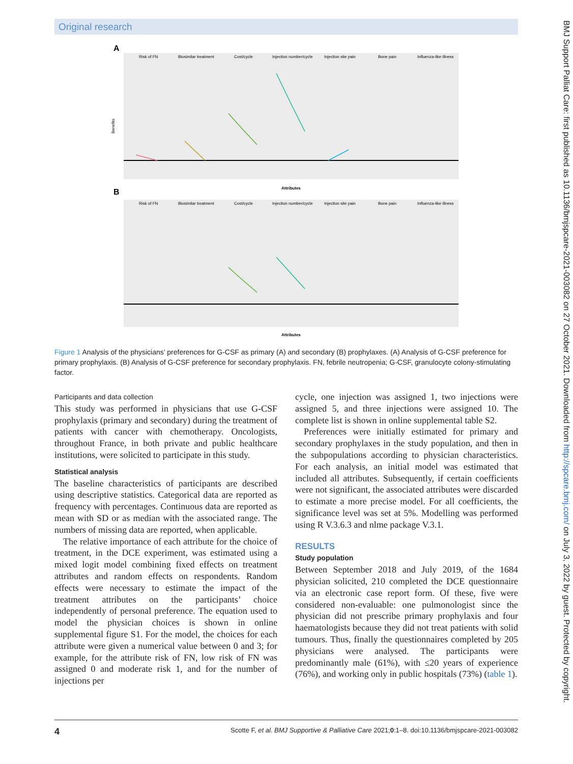Original research
A
Benefits
Risk of FN
Biosimilar treatment
Cost/cycle
Injection number/cycle
Injection site pain
Bone pain
Influenza-like illness
Attributes
B
Risk of FN
Biosimilar treatment
Cost/cycle
Injection number/cycle
Injection site pain
Bone pain
Influenza-like illness
Attributes
Figure 1 Analysis of the physicians’ preferences for G-CSF as primary (A) and secondary (B) prophylaxes. (A) Analysis of G-CSF preference for primary prophylaxis. (B) Analysis of G-CSF preference for secondary prophylaxis. FN, febrile neutropenia; G-CSF, granulocyte colony-stimulating factor.
Participants and data collection
This study was performed in physicians that use G-CSF prophylaxis (primary and secondary) during the treatment of patients with cancer with chemotherapy. Oncologists, throughout France, in both private and public healthcare institutions, were solicited to participate in this study.
Statistical analysis
The baseline characteristics of participants are described using descriptive statistics. Categorical data are reported as frequency with percentages. Continuous data are reported as mean with SD or as median with the associated range. The numbers of missing data are reported, when applicable.
The relative importance of each attribute for the choice of treatment, in the DCE experiment, was estimated using a mixed logit model combining fixed effects on treatment attributes and random effects on respondents. Random effects were necessary to estimate the impact of the treatment attributes on the participants’ choice independently of personal preference. The equation used to model the physician choices is shown in online supplemental figure S1. For the model, the choices for each attribute were given a numerical value between 0 and 3; for example, for the attribute risk of FN, low risk of FN was assigned 0 and moderate risk 1, and for the number of injections per
cycle, one injection was assigned 1, two injections were assigned 5, and three injections were assigned 10. The complete list is shown in online supplemental table S2.
Preferences were initially estimated for primary and secondary prophylaxes in the study population, and then in the subpopulations according to physician characteristics. For each analysis, an initial model was estimated that included all attributes. Subsequently, if certain coefficients were not significant, the associated attributes were discarded to estimate a more precise model. For all coefficients, the significance level was set at 5%. Modelling was performed using R V.3.6.3 and nlme package V.3.1.
RESULTS
Study population
Between September 2018 and July 2019, of the 1684 physician solicited, 210 completed the DCE questionnaire via an electronic case report form. Of these, five were considered non-evaluable: one pulmonologist since the physician did not prescribe primary prophylaxis and four haematologists because they did not treat patients with solid tumours. Thus, finally the questionnaires completed by 205 physicians were analysed. The participants were predominantly male (61%), with ≤20 years of experience (76%), and working only in public hospitals (73%) (table 1).
4 Scotte F, et al. BMJ Supportive & Palliative Care 2021;0:1–8. doi:10.1136/bmjspcare-2021-003082
BMJ Support Palliat Care: first published as 10.1136/bmjspcare-2021-003082 on 27 October 2021. Downloaded from http://spcare.bmj.com/ on July 3, 2022 by guest. Protected by copyright.